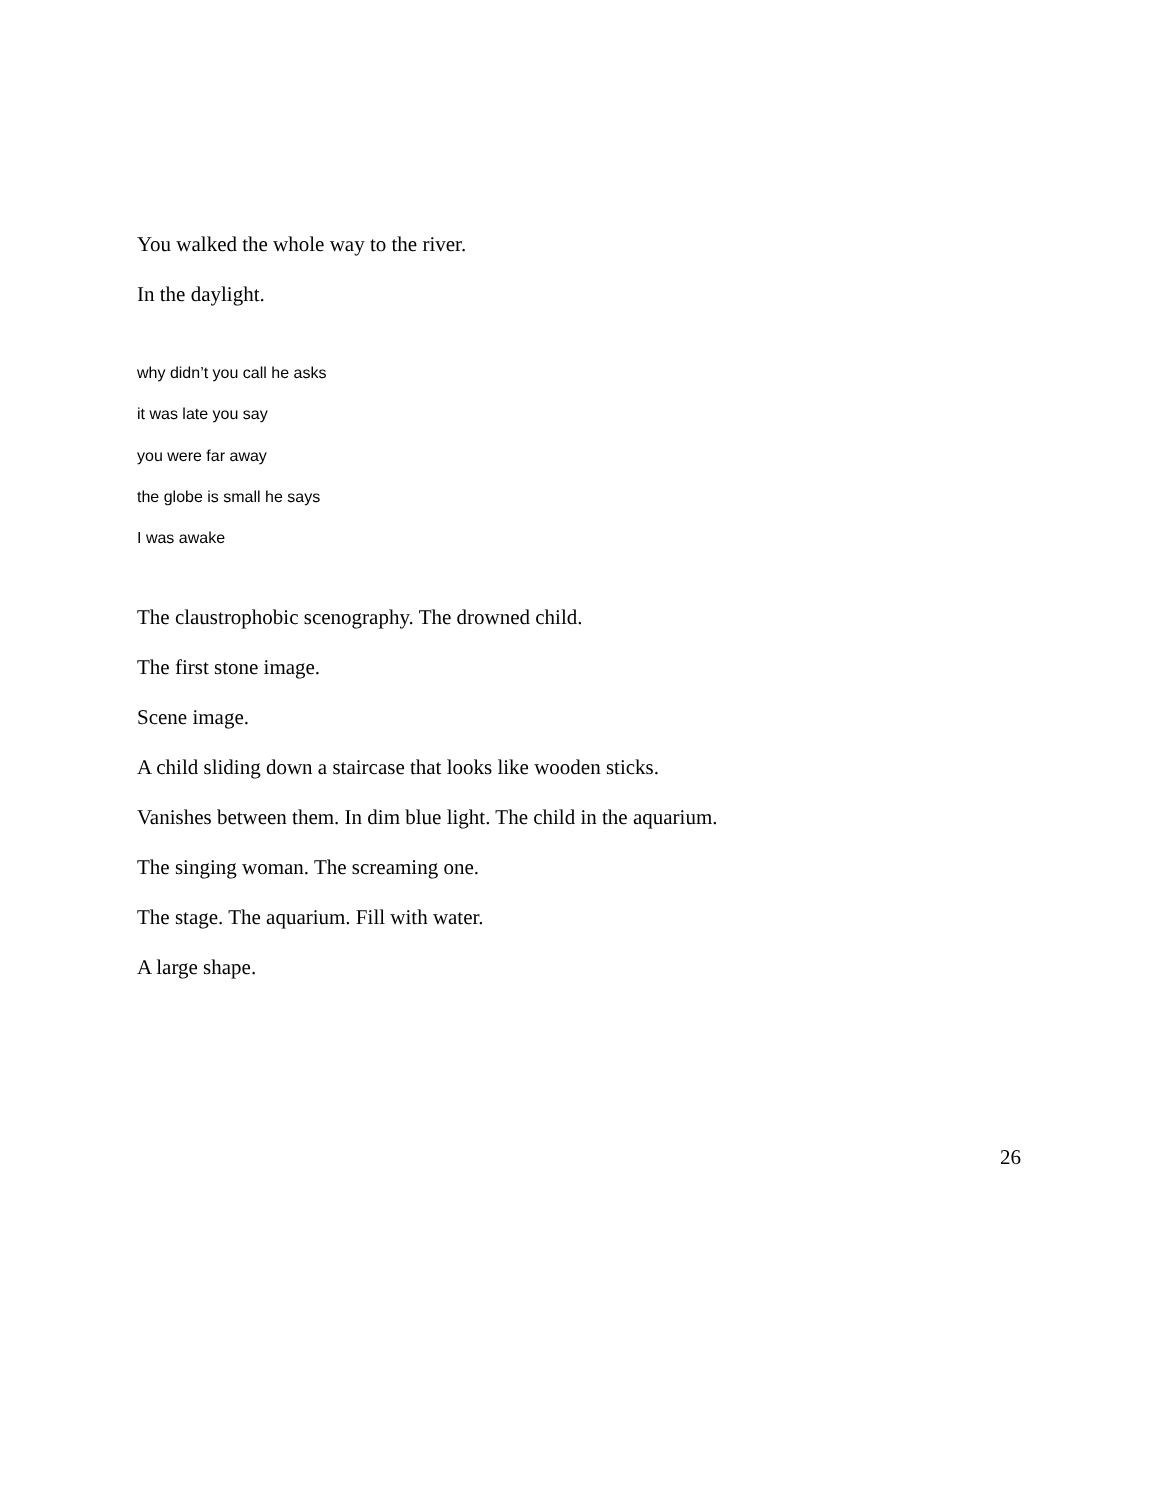You walked the whole way to the river.
In the daylight.
why didn’t you call he asks
it was late you say
you were far away
the globe is small he says
I was awake
The claustrophobic scenography. The drowned child.
The first stone image.
Scene image.
A child sliding down a staircase that looks like wooden sticks.
Vanishes between them. In dim blue light. The child in the aquarium.
The singing woman. The screaming one.
The stage. The aquarium. Fill with water.
A large shape.
26